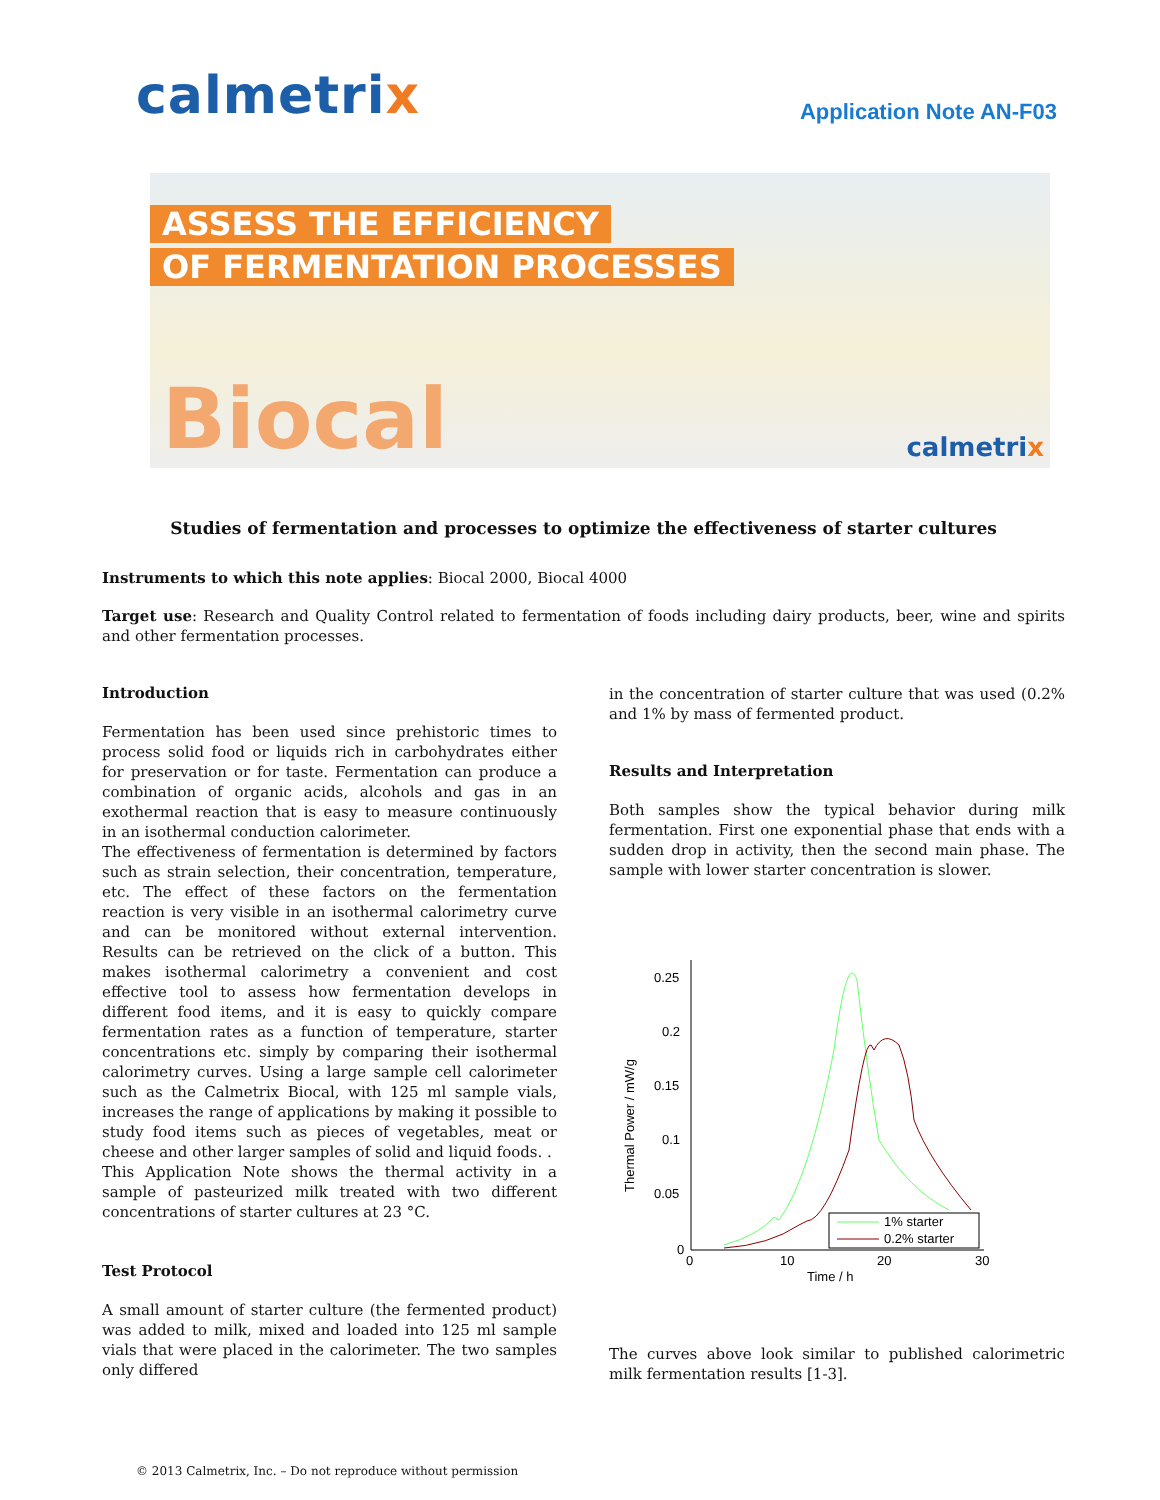calmetrix
Application Note AN-F03
ASSESS THE EFFICIENCY
OF FERMENTATION PROCESSES
Biocal calmetrix
Studies of fermentation and processes to optimize the effectiveness of starter cultures
Instruments to which this note applies: Biocal 2000, Biocal 4000
Target use: Research and Quality Control related to fermentation of foods including dairy products, beer, wine and spirits and other fermentation processes.
Introduction
Fermentation has been used since prehistoric times to process solid food or liquids rich in carbohydrates either for preservation or for taste. Fermentation can produce a combination of organic acids, alcohols and gas in an exothermal reaction that is easy to measure continuously in an isothermal conduction calorimeter.
The effectiveness of fermentation is determined by factors such as strain selection, their concentration, temperature, etc. The effect of these factors on the fermentation reaction is very visible in an isothermal calorimetry curve and can be monitored without external intervention. Results can be retrieved on the click of a button. This makes isothermal calorimetry a convenient and cost effective tool to assess how fermentation develops in different food items, and it is easy to quickly compare fermentation rates as a function of temperature, starter concentrations etc. simply by comparing their isothermal calorimetry curves. Using a large sample cell calorimeter such as the Calmetrix Biocal, with 125 ml sample vials, increases the range of applications by making it possible to study food items such as pieces of vegetables, meat or cheese and other larger samples of solid and liquid foods. .
This Application Note shows the thermal activity in a sample of pasteurized milk treated with two different concentrations of starter cultures at 23 °C.
Test Protocol
A small amount of starter culture (the fermented product) was added to milk, mixed and loaded into 125 ml sample vials that were placed in the calorimeter. The two samples only differed
in the concentration of starter culture that was used (0.2% and 1% by mass of fermented product.
Results and Interpretation
Both samples show the typical behavior during milk fermentation. First one exponential phase that ends with a sudden drop in activity, then the second main phase. The sample with lower starter concentration is slower.
0.25
0.2
0.15
0.1
0.05
0
0
10
20
30
Time / h
Thermal Power / mW/g
1% starter
0.2% starter
The curves above look similar to published calorimetric milk fermentation results [1-3].
© 2013 Calmetrix, Inc. – Do not reproduce without permission